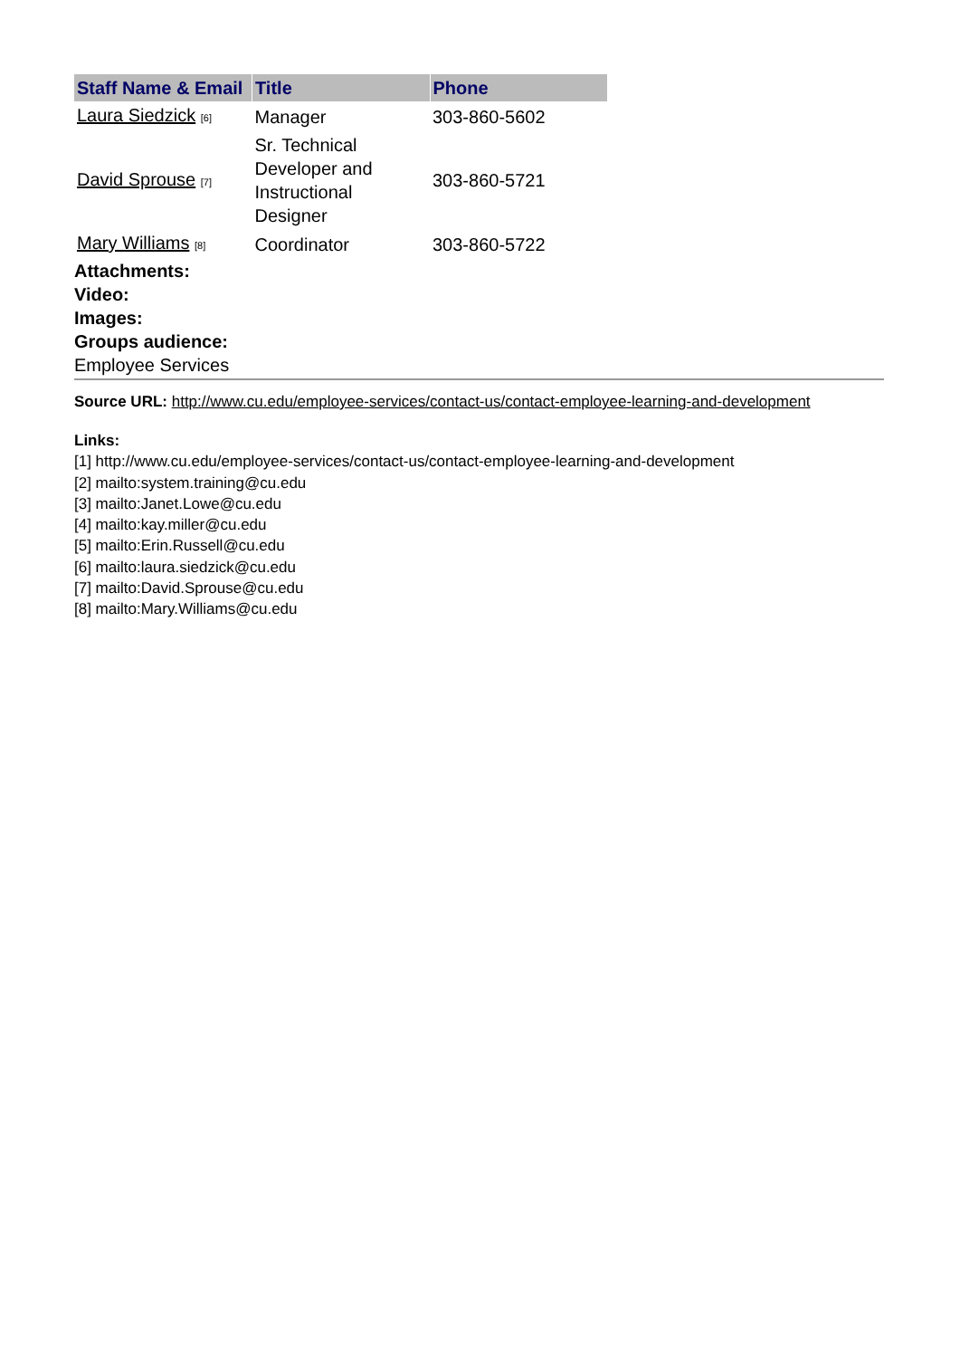| Staff Name & Email | Title | Phone |
| --- | --- | --- |
| Laura Siedzick <sup>[6]</sup> | Manager | 303-860-5602 |
| David Sprouse <sup>[7]</sup> | Sr. Technical Developer and Instructional Designer | 303-860-5721 |
| Mary Williams <sup>[8]</sup> | Coordinator | 303-860-5722 |
Attachments:
Video:
Images:
Groups audience:
Employee Services
Source URL: http://www.cu.edu/employee-services/contact-us/contact-employee-learning-and-development
Links:
[1] http://www.cu.edu/employee-services/contact-us/contact-employee-learning-and-development
[2] mailto:system.training@cu.edu
[3] mailto:Janet.Lowe@cu.edu
[4] mailto:kay.miller@cu.edu
[5] mailto:Erin.Russell@cu.edu
[6] mailto:laura.siedzick@cu.edu
[7] mailto:David.Sprouse@cu.edu
[8] mailto:Mary.Williams@cu.edu